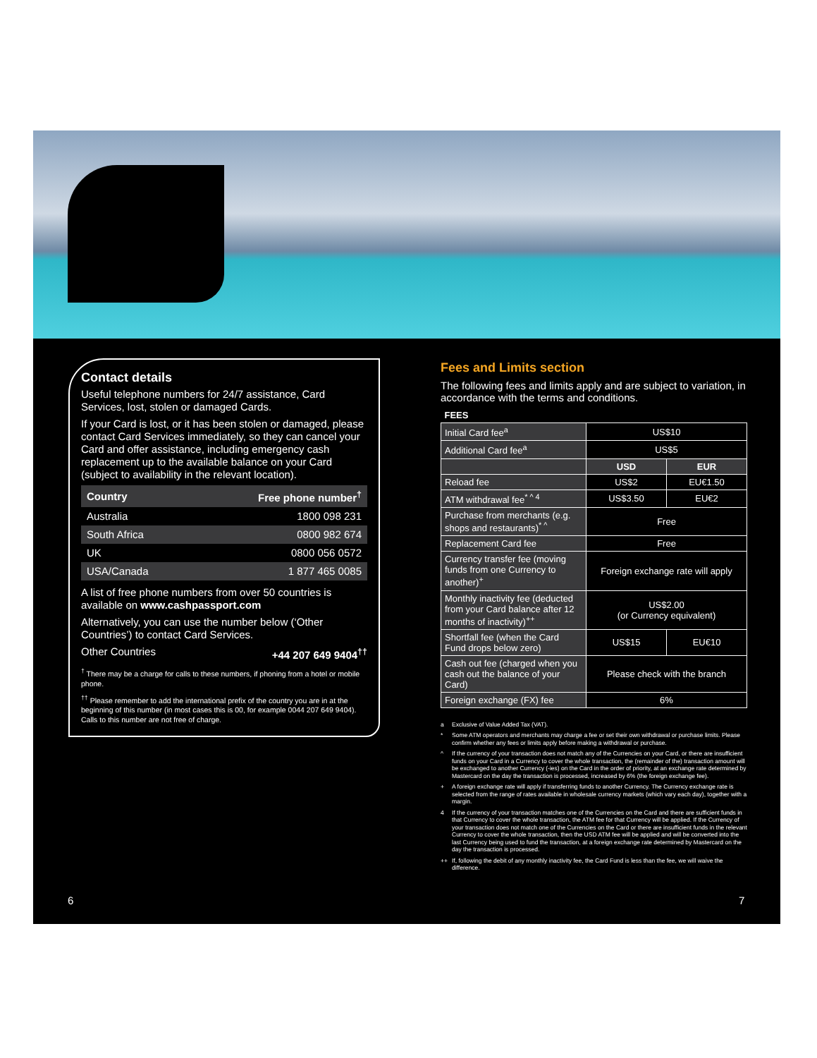Contact details
Useful telephone numbers for 24/7 assistance, Card Services, lost, stolen or damaged Cards.
If your Card is lost, or it has been stolen or damaged, please contact Card Services immediately, so they can cancel your Card and offer assistance, including emergency cash replacement up to the available balance on your Card (subject to availability in the relevant location).
| Country | Free phone number<sup>†</sup> |
| --- | --- |
| Australia | 1800 098 231 |
| South Africa | 0800 982 674 |
| UK | 0800 056 0572 |
| USA/Canada | 1 877 465 0085 |
A list of free phone numbers from over 50 countries is available on www.cashpassport.com
Alternatively, you can use the number below (‘Other Countries’) to contact Card Services.
Other Countries +44 207 649 9404<sup>††</sup>
<sup>†</sup> There may be a charge for calls to these numbers, if phoning from a hotel or mobile phone.
<sup>††</sup> Please remember to add the international prefix of the country you are in at the beginning of this number (in most cases this is 00, for example 0044 207 649 9404). Calls to this number are not free of charge.
Fees and Limits section
The following fees and limits apply and are subject to variation, in accordance with the terms and conditions.
| FEES | | |
| --- | --- | --- |
| Initial Card fee<sup>a</sup> | US$10 | |
| Additional Card fee<sup>a</sup> | US$5 | |
| | USD | EUR |
| Reload fee | US$2 | EU€1.50 |
| ATM withdrawal fee<sup>* ^ 4</sup> | US$3.50 | EU€2 |
| Purchase from merchants (e.g. shops and restaurants)<sup>* ^</sup> | Free | |
| Replacement Card fee | Free | |
| Currency transfer fee (moving funds from one Currency to another)<sup>+</sup> | Foreign exchange rate will apply | |
| Monthly inactivity fee (deducted from your Card balance after 12 months of inactivity)<sup>++</sup> | US$2.00 (or Currency equivalent) | |
| Shortfall fee (when the Card Fund drops below zero) | US$15 | EU€10 |
| Cash out fee (charged when you cash out the balance of your Card) | Please check with the branch | |
| Foreign exchange (FX) fee | 6% | |
a Exclusive of Value Added Tax (VAT).
* Some ATM operators and merchants may charge a fee or set their own withdrawal or purchase limits. Please confirm whether any fees or limits apply before making a withdrawal or purchase.
^ If the currency of your transaction does not match any of the Currencies on your Card, or there are insufficient funds on your Card in a Currency to cover the whole transaction, the (remainder of the) transaction amount will be exchanged to another Currency (-ies) on the Card in the order of priority, at an exchange rate determined by Mastercard on the day the transaction is processed, increased by 6% (the foreign exchange fee).
+ A foreign exchange rate will apply if transferring funds to another Currency. The Currency exchange rate is selected from the range of rates available in wholesale currency markets (which vary each day), together with a margin.
4 If the currency of your transaction matches one of the Currencies on the Card and there are sufficient funds in that Currency to cover the whole transaction, the ATM fee for that Currency will be applied. If the Currency of your transaction does not match one of the Currencies on the Card or there are insufficient funds in the relevant Currency to cover the whole transaction, then the USD ATM fee will be applied and will be converted into the last Currency being used to fund the transaction, at a foreign exchange rate determined by Mastercard on the day the transaction is processed.
++ If, following the debit of any monthly inactivity fee, the Card Fund is less than the fee, we will waive the difference.
6 7